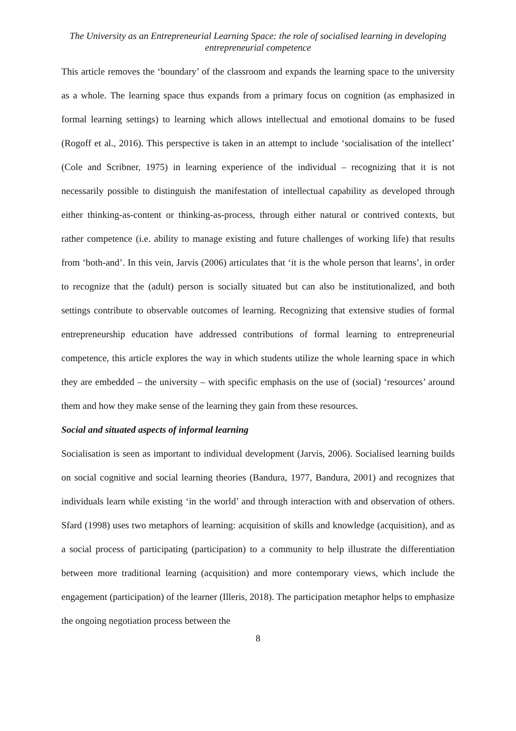The University as an Entrepreneurial Learning Space: the role of socialised learning in developing entrepreneurial competence
This article removes the ‘boundary’ of the classroom and expands the learning space to the university as a whole. The learning space thus expands from a primary focus on cognition (as emphasized in formal learning settings) to learning which allows intellectual and emotional domains to be fused (Rogoff et al., 2016). This perspective is taken in an attempt to include ‘socialisation of the intellect’ (Cole and Scribner, 1975) in learning experience of the individual – recognizing that it is not necessarily possible to distinguish the manifestation of intellectual capability as developed through either thinking-as-content or thinking-as-process, through either natural or contrived contexts, but rather competence (i.e. ability to manage existing and future challenges of working life) that results from ‘both-and’. In this vein, Jarvis (2006) articulates that ‘it is the whole person that learns’, in order to recognize that the (adult) person is socially situated but can also be institutionalized, and both settings contribute to observable outcomes of learning. Recognizing that extensive studies of formal entrepreneurship education have addressed contributions of formal learning to entrepreneurial competence, this article explores the way in which students utilize the whole learning space in which they are embedded – the university – with specific emphasis on the use of (social) ‘resources’ around them and how they make sense of the learning they gain from these resources.
Social and situated aspects of informal learning
Socialisation is seen as important to individual development (Jarvis, 2006). Socialised learning builds on social cognitive and social learning theories (Bandura, 1977, Bandura, 2001) and recognizes that individuals learn while existing ‘in the world’ and through interaction with and observation of others. Sfard (1998) uses two metaphors of learning: acquisition of skills and knowledge (acquisition), and as a social process of participating (participation) to a community to help illustrate the differentiation between more traditional learning (acquisition) and more contemporary views, which include the engagement (participation) of the learner (Illeris, 2018). The participation metaphor helps to emphasize the ongoing negotiation process between the
8